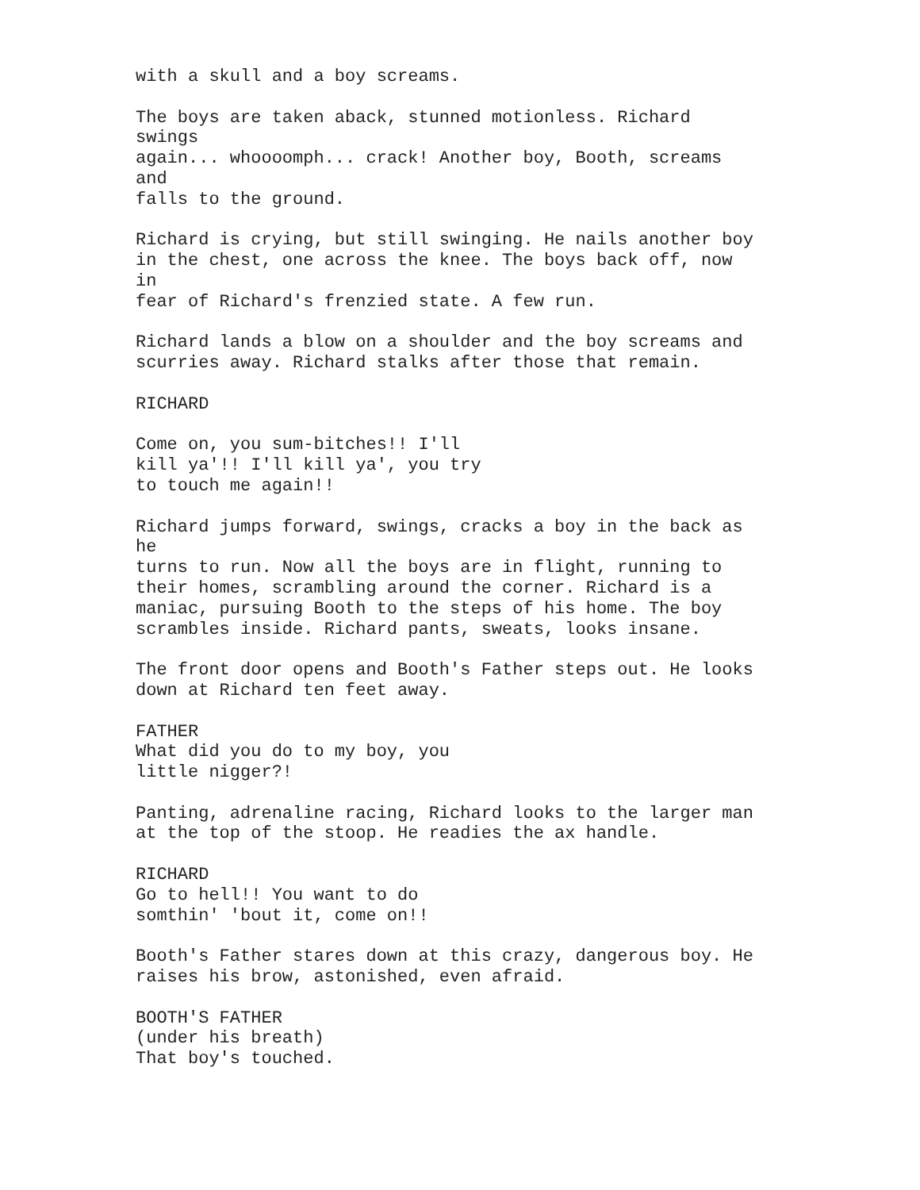with a skull and a boy screams.
The boys are taken aback, stunned motionless. Richard swings again... whoooomph... crack! Another boy, Booth, screams and falls to the ground.
Richard is crying, but still swinging. He nails another boy in the chest, one across the knee. The boys back off, now in fear of Richard's frenzied state. A few run.
Richard lands a blow on a shoulder and the boy screams and scurries away. Richard stalks after those that remain.
RICHARD
Come on, you sum-bitches!! I'll kill ya'!! I'll kill ya', you try to touch me again!!
Richard jumps forward, swings, cracks a boy in the back as he turns to run. Now all the boys are in flight, running to their homes, scrambling around the corner. Richard is a maniac, pursuing Booth to the steps of his home. The boy scrambles inside. Richard pants, sweats, looks insane.
The front door opens and Booth's Father steps out. He looks down at Richard ten feet away.
FATHER What did you do to my boy, you little nigger?!
Panting, adrenaline racing, Richard looks to the larger man at the top of the stoop. He readies the ax handle.
RICHARD Go to hell!! You want to do somthin' 'bout it, come on!!
Booth's Father stares down at this crazy, dangerous boy. He raises his brow, astonished, even afraid.
BOOTH'S FATHER (under his breath) That boy's touched.